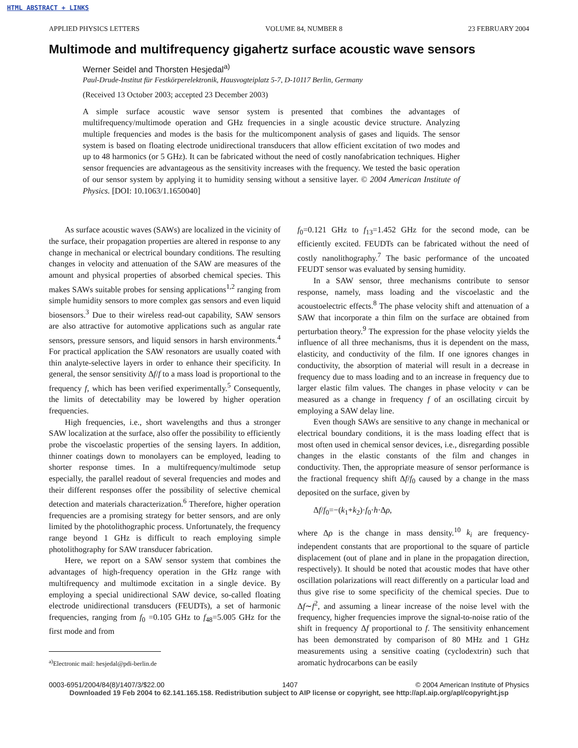HTML ABSTRACT + LINKS
APPLIED PHYSICS LETTERS VOLUME 84, NUMBER 8 23 FEBRUARY 2004
Multimode and multifrequency gigahertz surface acoustic wave sensors
Werner Seidel and Thorsten Hesjedal<sup>a)</sup>
Paul-Drude-Institut für Festkörperelektronik, Hausvogteiplatz 5-7, D-10117 Berlin, Germany
(Received 13 October 2003; accepted 23 December 2003)
A simple surface acoustic wave sensor system is presented that combines the advantages of multifrequency/multimode operation and GHz frequencies in a single acoustic device structure. Analyzing multiple frequencies and modes is the basis for the multicomponent analysis of gases and liquids. The sensor system is based on floating electrode unidirectional transducers that allow efficient excitation of two modes and up to 48 harmonics (or 5 GHz). It can be fabricated without the need of costly nanofabrication techniques. Higher sensor frequencies are advantageous as the sensitivity increases with the frequency. We tested the basic operation of our sensor system by applying it to humidity sensing without a sensitive layer. © 2004 American Institute of Physics. [DOI: 10.1063/1.1650040]
As surface acoustic waves (SAWs) are localized in the vicinity of the surface, their propagation properties are altered in response to any change in mechanical or electrical boundary conditions. The resulting changes in velocity and attenuation of the SAW are measures of the amount and physical properties of absorbed chemical species. This makes SAWs suitable probes for sensing applications<sup>1,2</sup> ranging from simple humidity sensors to more complex gas sensors and even liquid biosensors.<sup>3</sup> Due to their wireless read-out capability, SAW sensors are also attractive for automotive applications such as angular rate sensors, pressure sensors, and liquid sensors in harsh environments.<sup>4</sup> For practical application the SAW resonators are usually coated with thin analyte-selective layers in order to enhance their specificity. In general, the sensor sensitivity Δf/f to a mass load is proportional to the frequency f, which has been verified experimentally.<sup>5</sup> Consequently, the limits of detectability may be lowered by higher operation frequencies.
High frequencies, i.e., short wavelengths and thus a stronger SAW localization at the surface, also offer the possibility to efficiently probe the viscoelastic properties of the sensing layers. In addition, thinner coatings down to monolayers can be employed, leading to shorter response times. In a multifrequency/multimode setup especially, the parallel readout of several frequencies and modes and their different responses offer the possibility of selective chemical detection and materials characterization.<sup>6</sup> Therefore, higher operation frequencies are a promising strategy for better sensors, and are only limited by the photolithographic process. Unfortunately, the frequency range beyond 1 GHz is difficult to reach employing simple photolithography for SAW transducer fabrication.
Here, we report on a SAW sensor system that combines the advantages of high-frequency operation in the GHz range with multifrequency and multimode excitation in a single device. By employing a special unidirectional SAW device, so-called floating electrode unidirectional transducers (FEUDTs), a set of harmonic frequencies, ranging from f<sub>0</sub> =0.105 GHz to f<sub>48</sub>=5.005 GHz for the first mode and from
<sup>a)</sup> Electronic mail: hesjedal@pdi-berlin.de
f<sub>0</sub>=0.121 GHz to f<sub>13</sub>=1.452 GHz for the second mode, can be efficiently excited. FEUDTs can be fabricated without the need of costly nanolithography.<sup>7</sup> The basic performance of the uncoated FEUDT sensor was evaluated by sensing humidity.
In a SAW sensor, three mechanisms contribute to sensor response, namely, mass loading and the viscoelastic and the acoustoelectric effects.<sup>8</sup> The phase velocity shift and attenuation of a SAW that incorporate a thin film on the surface are obtained from perturbation theory.<sup>9</sup> The expression for the phase velocity yields the influence of all three mechanisms, thus it is dependent on the mass, elasticity, and conductivity of the film. If one ignores changes in conductivity, the absorption of material will result in a decrease in frequency due to mass loading and to an increase in frequency due to larger elastic film values. The changes in phase velocity v can be measured as a change in frequency f of an oscillating circuit by employing a SAW delay line.
Even though SAWs are sensitive to any change in mechanical or electrical boundary conditions, it is the mass loading effect that is most often used in chemical sensor devices, i.e., disregarding possible changes in the elastic constants of the film and changes in conductivity. Then, the appropriate measure of sensor performance is the fractional frequency shift Δf/f<sub>0</sub> caused by a change in the mass deposited on the surface, given by
Δf/f<sub>0</sub>=−(k<sub>1</sub>+k<sub>2</sub>)·f<sub>0</sub>·h·Δρ,
where Δρ is the change in mass density.<sup>10</sup> k<sub>i</sub> are frequency-independent constants that are proportional to the square of particle displacement (out of plane and in plane in the propagation direction, respectively). It should be noted that acoustic modes that have other oscillation polarizations will react differently on a particular load and thus give rise to some specificity of the chemical species. Due to Δf∼f<sup>2</sup>, and assuming a linear increase of the noise level with the frequency, higher frequencies improve the signal-to-noise ratio of the shift in frequency Δf proportional to f. The sensitivity enhancement has been demonstrated by comparison of 80 MHz and 1 GHz measurements using a sensitive coating (cyclodextrin) such that aromatic hydrocarbons can be easily
0003-6951/2004/84(8)/1407/3/$22.00 1407 © 2004 American Institute of Physics
Downloaded 19 Feb 2004 to 62.141.165.158. Redistribution subject to AIP license or copyright, see http://apl.aip.org/apl/copyright.jsp